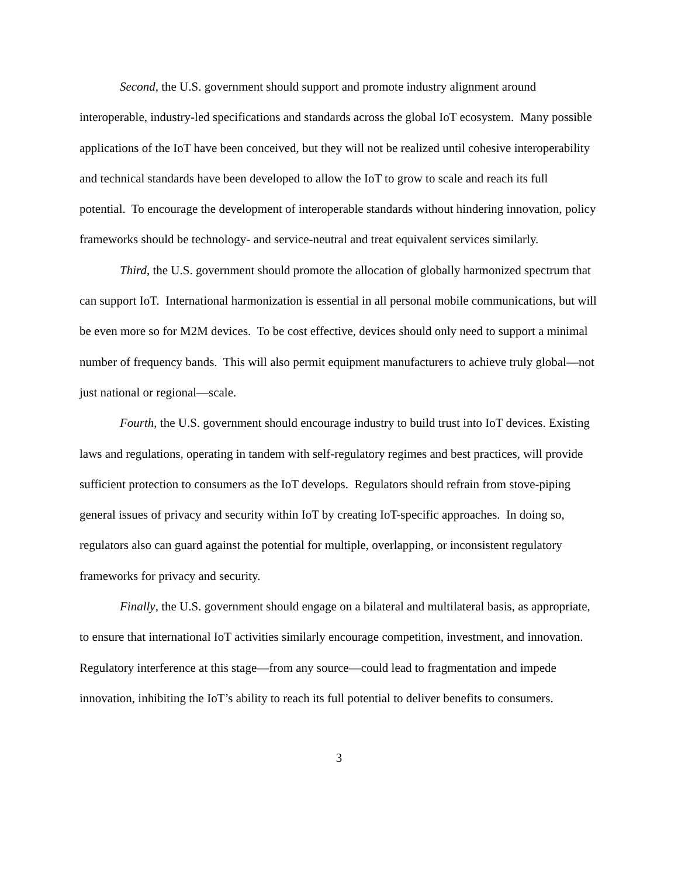Second, the U.S. government should support and promote industry alignment around interoperable, industry-led specifications and standards across the global IoT ecosystem. Many possible applications of the IoT have been conceived, but they will not be realized until cohesive interoperability and technical standards have been developed to allow the IoT to grow to scale and reach its full potential. To encourage the development of interoperable standards without hindering innovation, policy frameworks should be technology- and service-neutral and treat equivalent services similarly.
Third, the U.S. government should promote the allocation of globally harmonized spectrum that can support IoT. International harmonization is essential in all personal mobile communications, but will be even more so for M2M devices. To be cost effective, devices should only need to support a minimal number of frequency bands. This will also permit equipment manufacturers to achieve truly global—not just national or regional—scale.
Fourth, the U.S. government should encourage industry to build trust into IoT devices. Existing laws and regulations, operating in tandem with self-regulatory regimes and best practices, will provide sufficient protection to consumers as the IoT develops. Regulators should refrain from stove-piping general issues of privacy and security within IoT by creating IoT-specific approaches. In doing so, regulators also can guard against the potential for multiple, overlapping, or inconsistent regulatory frameworks for privacy and security.
Finally, the U.S. government should engage on a bilateral and multilateral basis, as appropriate, to ensure that international IoT activities similarly encourage competition, investment, and innovation. Regulatory interference at this stage—from any source—could lead to fragmentation and impede innovation, inhibiting the IoT’s ability to reach its full potential to deliver benefits to consumers.
3